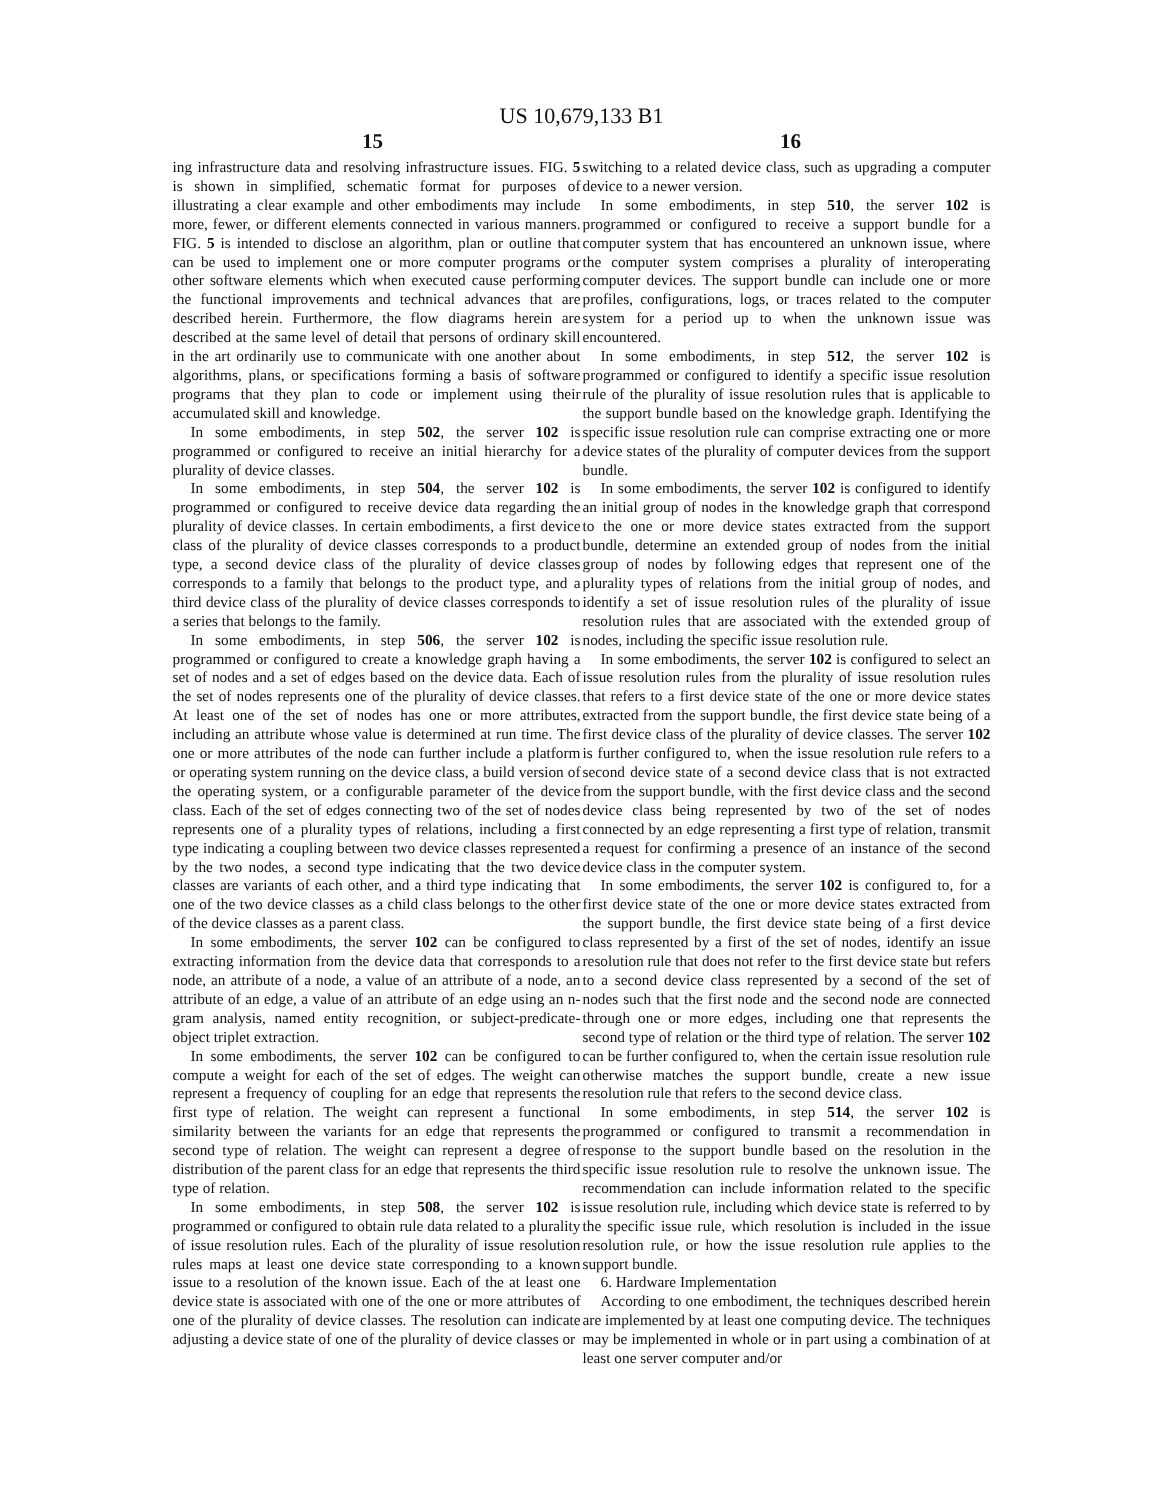US 10,679,133 B1
15 16
ing infrastructure data and resolving infrastructure issues. FIG. 5 is shown in simplified, schematic format for purposes of illustrating a clear example and other embodiments may include more, fewer, or different elements connected in various manners. FIG. 5 is intended to disclose an algorithm, plan or outline that can be used to implement one or more computer programs or other software elements which when executed cause performing the functional improvements and technical advances that are described herein. Furthermore, the flow diagrams herein are described at the same level of detail that persons of ordinary skill in the art ordinarily use to communicate with one another about algorithms, plans, or specifications forming a basis of software programs that they plan to code or implement using their accumulated skill and knowledge.
In some embodiments, in step 502, the server 102 is programmed or configured to receive an initial hierarchy for a plurality of device classes.
In some embodiments, in step 504, the server 102 is programmed or configured to receive device data regarding the plurality of device classes. In certain embodiments, a first device class of the plurality of device classes corresponds to a product type, a second device class of the plurality of device classes corresponds to a family that belongs to the product type, and a third device class of the plurality of device classes corresponds to a series that belongs to the family.
In some embodiments, in step 506, the server 102 is programmed or configured to create a knowledge graph having a set of nodes and a set of edges based on the device data. Each of the set of nodes represents one of the plurality of device classes. At least one of the set of nodes has one or more attributes, including an attribute whose value is determined at run time. The one or more attributes of the node can further include a platform or operating system running on the device class, a build version of the operating system, or a configurable parameter of the device class. Each of the set of edges connecting two of the set of nodes represents one of a plurality types of relations, including a first type indicating a coupling between two device classes represented by the two nodes, a second type indicating that the two device classes are variants of each other, and a third type indicating that one of the two device classes as a child class belongs to the other of the device classes as a parent class.
In some embodiments, the server 102 can be configured to extracting information from the device data that corresponds to a node, an attribute of a node, a value of an attribute of a node, an attribute of an edge, a value of an attribute of an edge using an n-gram analysis, named entity recognition, or subject-predicate-object triplet extraction.
In some embodiments, the server 102 can be configured to compute a weight for each of the set of edges. The weight can represent a frequency of coupling for an edge that represents the first type of relation. The weight can represent a functional similarity between the variants for an edge that represents the second type of relation. The weight can represent a degree of distribution of the parent class for an edge that represents the third type of relation.
In some embodiments, in step 508, the server 102 is programmed or configured to obtain rule data related to a plurality of issue resolution rules. Each of the plurality of issue resolution rules maps at least one device state corresponding to a known issue to a resolution of the known issue. Each of the at least one device state is associated with one of the one or more attributes of one of the plurality of device classes. The resolution can indicate adjusting a device state of one of the plurality of device classes or
switching to a related device class, such as upgrading a computer device to a newer version.
In some embodiments, in step 510, the server 102 is programmed or configured to receive a support bundle for a computer system that has encountered an unknown issue, where the computer system comprises a plurality of interoperating computer devices. The support bundle can include one or more profiles, configurations, logs, or traces related to the computer system for a period up to when the unknown issue was encountered.
In some embodiments, in step 512, the server 102 is programmed or configured to identify a specific issue resolution rule of the plurality of issue resolution rules that is applicable to the support bundle based on the knowledge graph. Identifying the specific issue resolution rule can comprise extracting one or more device states of the plurality of computer devices from the support bundle.
In some embodiments, the server 102 is configured to identify an initial group of nodes in the knowledge graph that correspond to the one or more device states extracted from the support bundle, determine an extended group of nodes from the initial group of nodes by following edges that represent one of the plurality types of relations from the initial group of nodes, and identify a set of issue resolution rules of the plurality of issue resolution rules that are associated with the extended group of nodes, including the specific issue resolution rule.
In some embodiments, the server 102 is configured to select an issue resolution rules from the plurality of issue resolution rules that refers to a first device state of the one or more device states extracted from the support bundle, the first device state being of a first device class of the plurality of device classes. The server 102 is further configured to, when the issue resolution rule refers to a second device state of a second device class that is not extracted from the support bundle, with the first device class and the second device class being represented by two of the set of nodes connected by an edge representing a first type of relation, transmit a request for confirming a presence of an instance of the second device class in the computer system.
In some embodiments, the server 102 is configured to, for a first device state of the one or more device states extracted from the support bundle, the first device state being of a first device class represented by a first of the set of nodes, identify an issue resolution rule that does not refer to the first device state but refers to a second device class represented by a second of the set of nodes such that the first node and the second node are connected through one or more edges, including one that represents the second type of relation or the third type of relation. The server 102 can be further configured to, when the certain issue resolution rule otherwise matches the support bundle, create a new issue resolution rule that refers to the second device class.
In some embodiments, in step 514, the server 102 is programmed or configured to transmit a recommendation in response to the support bundle based on the resolution in the specific issue resolution rule to resolve the unknown issue. The recommendation can include information related to the specific issue resolution rule, including which device state is referred to by the specific issue rule, which resolution is included in the issue resolution rule, or how the issue resolution rule applies to the support bundle.
6. Hardware Implementation
According to one embodiment, the techniques described herein are implemented by at least one computing device. The techniques may be implemented in whole or in part using a combination of at least one server computer and/or